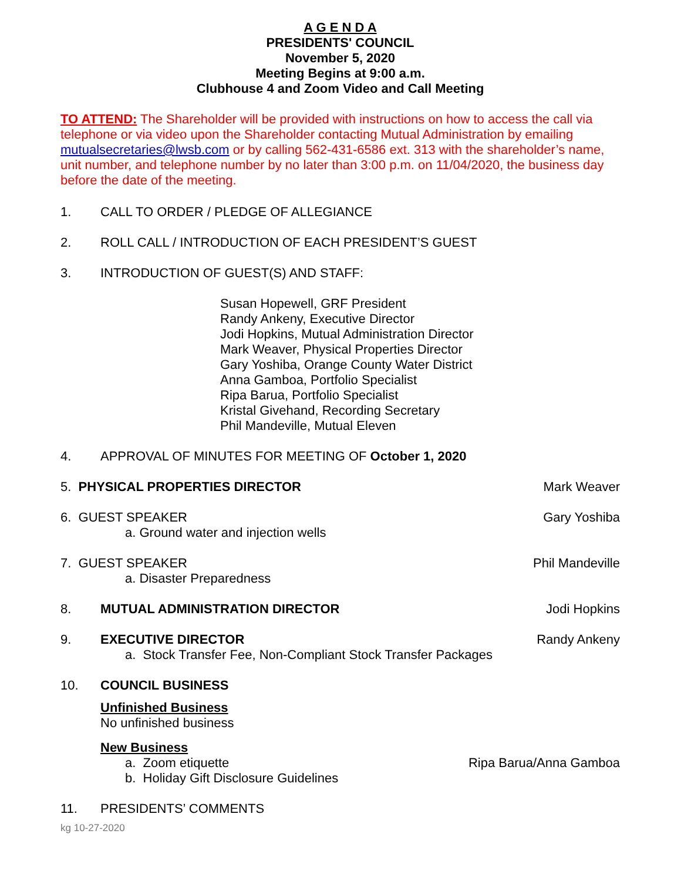A G E N D A
PRESIDENTS' COUNCIL
November 5, 2020
Meeting Begins at 9:00 a.m.
Clubhouse 4 and Zoom Video and Call Meeting
TO ATTEND: The Shareholder will be provided with instructions on how to access the call via telephone or via video upon the Shareholder contacting Mutual Administration by emailing mutualsecretaries@lwsb.com or by calling 562-431-6586 ext. 313 with the shareholder’s name, unit number, and telephone number by no later than 3:00 p.m. on 11/04/2020, the business day before the date of the meeting.
1. CALL TO ORDER / PLEDGE OF ALLEGIANCE
2. ROLL CALL / INTRODUCTION OF EACH PRESIDENT’S GUEST
3. INTRODUCTION OF GUEST(S) AND STAFF:
Susan Hopewell, GRF President
Randy Ankeny, Executive Director
Jodi Hopkins, Mutual Administration Director
Mark Weaver, Physical Properties Director
Gary Yoshiba, Orange County Water District
Anna Gamboa, Portfolio Specialist
Ripa Barua, Portfolio Specialist
Kristal Givehand, Recording Secretary
Phil Mandeville, Mutual Eleven
4. APPROVAL OF MINUTES FOR MEETING OF October 1, 2020
5. PHYSICAL PROPERTIES DIRECTOR Mark Weaver
6. GUEST SPEAKER Gary Yoshiba
a. Ground water and injection wells
7. GUEST SPEAKER Phil Mandeville
a. Disaster Preparedness
8. MUTUAL ADMINISTRATION DIRECTOR Jodi Hopkins
9. EXECUTIVE DIRECTOR Randy Ankeny
a. Stock Transfer Fee, Non-Compliant Stock Transfer Packages
10. COUNCIL BUSINESS
Unfinished Business
No unfinished business
New Business
a. Zoom etiquette Ripa Barua/Anna Gamboa
b. Holiday Gift Disclosure Guidelines
11. PRESIDENTS’ COMMENTS
kg 10-27-2020